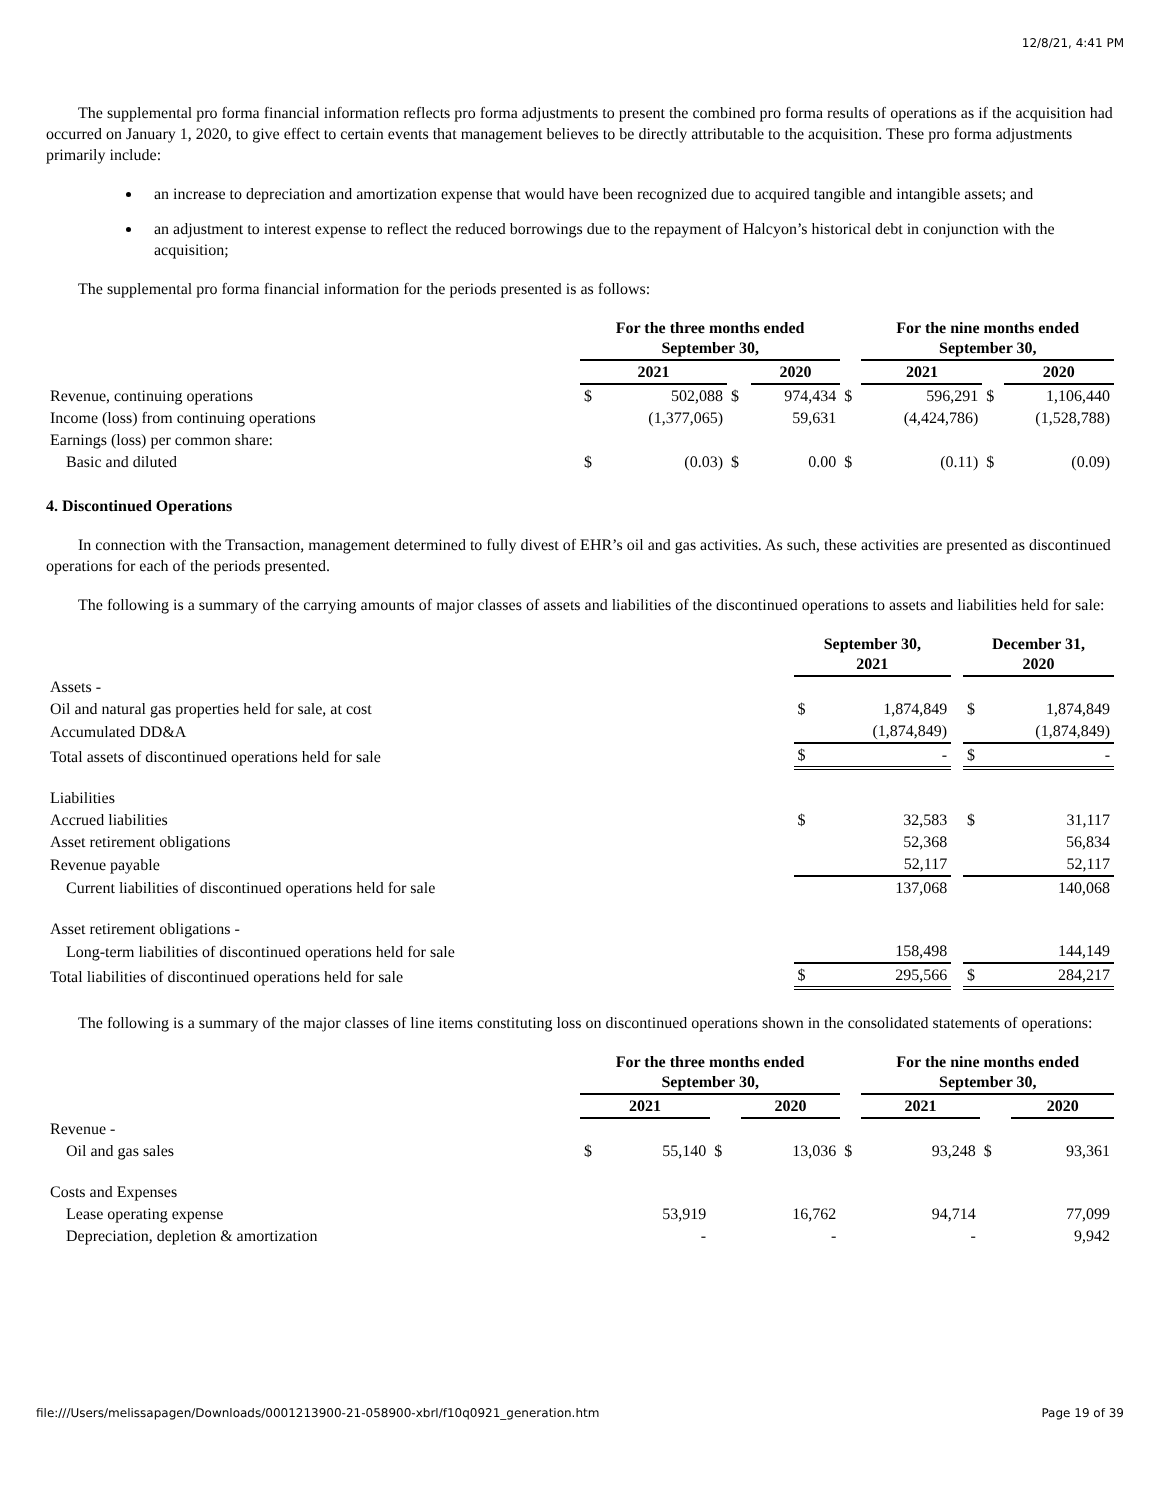12/8/21, 4:41 PM
The supplemental pro forma financial information reflects pro forma adjustments to present the combined pro forma results of operations as if the acquisition had occurred on January 1, 2020, to give effect to certain events that management believes to be directly attributable to the acquisition. These pro forma adjustments primarily include:
an increase to depreciation and amortization expense that would have been recognized due to acquired tangible and intangible assets; and
an adjustment to interest expense to reflect the reduced borrowings due to the repayment of Halcyon’s historical debt in conjunction with the acquisition;
The supplemental pro forma financial information for the periods presented is as follows:
| | For the three months ended September 30, | | | | | For the nine months ended September 30, | | | |
| | 2021 | | | 2020 | | 2021 | | | 2020 |
| Revenue, continuing operations | $ | 502,088 | $ | 974,434 | $ | | 596,291 | $ | 1,106,440 |
| Income (loss) from continuing operations | | (1,377,065) | | 59,631 | | | (4,424,786) | | (1,528,788) |
| Earnings (loss) per common share: | | | | | | | | | |
| Basic and diluted | $ | (0.03) | $ | 0.00 | $ | | (0.11) | $ | (0.09) |
4. Discontinued Operations
In connection with the Transaction, management determined to fully divest of EHR’s oil and gas activities. As such, these activities are presented as discontinued operations for each of the periods presented.
The following is a summary of the carrying amounts of major classes of assets and liabilities of the discontinued operations to assets and liabilities held for sale:
| | September 30, 2021 | | | December 31, 2020 | |
| Assets - | | | | | |
| Oil and natural gas properties held for sale, at cost | $ | 1,874,849 | | $ | 1,874,849 |
| Accumulated DD&A | | (1,874,849) | | | (1,874,849) |
| Total assets of discontinued operations held for sale | $ | - | | $ | - |
| Liabilities | | | | | |
| Accrued liabilities | $ | 32,583 | | $ | 31,117 |
| Asset retirement obligations | | 52,368 | | | 56,834 |
| Revenue payable | | 52,117 | | | 52,117 |
| Current liabilities of discontinued operations held for sale | | 137,068 | | | 140,068 |
| Asset retirement obligations - | | | | | |
| Long-term liabilities of discontinued operations held for sale | | 158,498 | | | 144,149 |
| Total liabilities of discontinued operations held for sale | $ | 295,566 | | $ | 284,217 |
The following is a summary of the major classes of line items constituting loss on discontinued operations shown in the consolidated statements of operations:
| | For the three months ended September 30, | | | | | For the nine months ended September 30, | | | |
| | 2021 | | | 2020 | | 2021 | | | 2020 |
| Revenue - | | | | | | | | | |
| Oil and gas sales | $ | 55,140 | $ | 13,036 | $ | | 93,248 | $ | 93,361 |
| Costs and Expenses | | | | | | | | | |
| Lease operating expense | | 53,919 | | 16,762 | | | 94,714 | | 77,099 |
| Depreciation, depletion & amortization | | - | | - | | | - | | 9,942 |
file:///Users/melissapagen/Downloads/0001213900-21-058900-xbrl/f10q0921_generation.htm Page 19 of 39